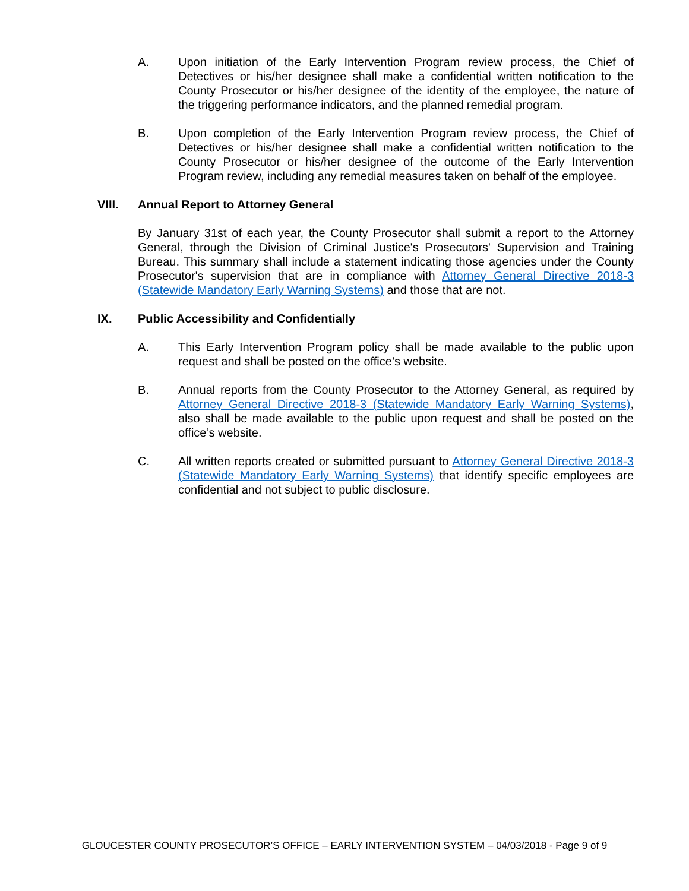A. Upon initiation of the Early Intervention Program review process, the Chief of Detectives or his/her designee shall make a confidential written notification to the County Prosecutor or his/her designee of the identity of the employee, the nature of the triggering performance indicators, and the planned remedial program.
B. Upon completion of the Early Intervention Program review process, the Chief of Detectives or his/her designee shall make a confidential written notification to the County Prosecutor or his/her designee of the outcome of the Early Intervention Program review, including any remedial measures taken on behalf of the employee.
VIII. Annual Report to Attorney General
By January 31st of each year, the County Prosecutor shall submit a report to the Attorney General, through the Division of Criminal Justice's Prosecutors' Supervision and Training Bureau. This summary shall include a statement indicating those agencies under the County Prosecutor's supervision that are in compliance with Attorney General Directive 2018-3 (Statewide Mandatory Early Warning Systems) and those that are not.
IX. Public Accessibility and Confidentially
A. This Early Intervention Program policy shall be made available to the public upon request and shall be posted on the office’s website.
B. Annual reports from the County Prosecutor to the Attorney General, as required by Attorney General Directive 2018-3 (Statewide Mandatory Early Warning Systems), also shall be made available to the public upon request and shall be posted on the office’s website.
C. All written reports created or submitted pursuant to Attorney General Directive 2018-3 (Statewide Mandatory Early Warning Systems) that identify specific employees are confidential and not subject to public disclosure.
GLOUCESTER COUNTY PROSECUTOR’S OFFICE – EARLY INTERVENTION SYSTEM – 04/03/2018 - Page 9 of 9